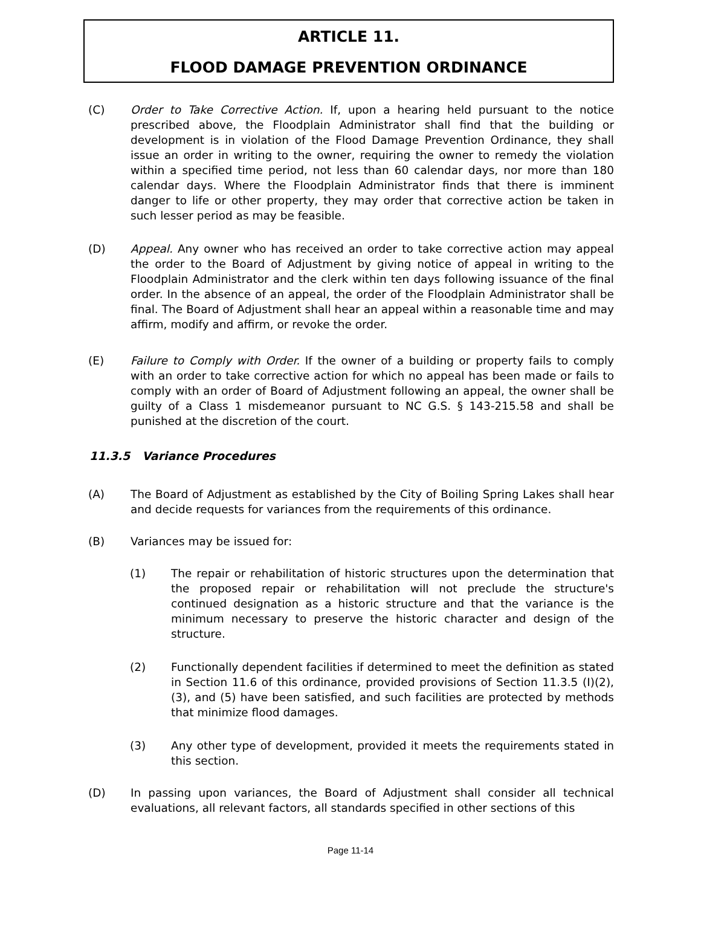ARTICLE 11.
FLOOD DAMAGE PREVENTION ORDINANCE
(C) Order to Take Corrective Action. If, upon a hearing held pursuant to the notice prescribed above, the Floodplain Administrator shall find that the building or development is in violation of the Flood Damage Prevention Ordinance, they shall issue an order in writing to the owner, requiring the owner to remedy the violation within a specified time period, not less than 60 calendar days, nor more than 180 calendar days. Where the Floodplain Administrator finds that there is imminent danger to life or other property, they may order that corrective action be taken in such lesser period as may be feasible.
(D) Appeal. Any owner who has received an order to take corrective action may appeal the order to the Board of Adjustment by giving notice of appeal in writing to the Floodplain Administrator and the clerk within ten days following issuance of the final order. In the absence of an appeal, the order of the Floodplain Administrator shall be final. The Board of Adjustment shall hear an appeal within a reasonable time and may affirm, modify and affirm, or revoke the order.
(E) Failure to Comply with Order. If the owner of a building or property fails to comply with an order to take corrective action for which no appeal has been made or fails to comply with an order of Board of Adjustment following an appeal, the owner shall be guilty of a Class 1 misdemeanor pursuant to NC G.S. § 143-215.58 and shall be punished at the discretion of the court.
11.3.5 Variance Procedures
(A) The Board of Adjustment as established by the City of Boiling Spring Lakes shall hear and decide requests for variances from the requirements of this ordinance.
(B) Variances may be issued for:
(1) The repair or rehabilitation of historic structures upon the determination that the proposed repair or rehabilitation will not preclude the structure's continued designation as a historic structure and that the variance is the minimum necessary to preserve the historic character and design of the structure.
(2) Functionally dependent facilities if determined to meet the definition as stated in Section 11.6 of this ordinance, provided provisions of Section 11.3.5 (I)(2), (3), and (5) have been satisfied, and such facilities are protected by methods that minimize flood damages.
(3) Any other type of development, provided it meets the requirements stated in this section.
(D) In passing upon variances, the Board of Adjustment shall consider all technical evaluations, all relevant factors, all standards specified in other sections of this
Page 11-14